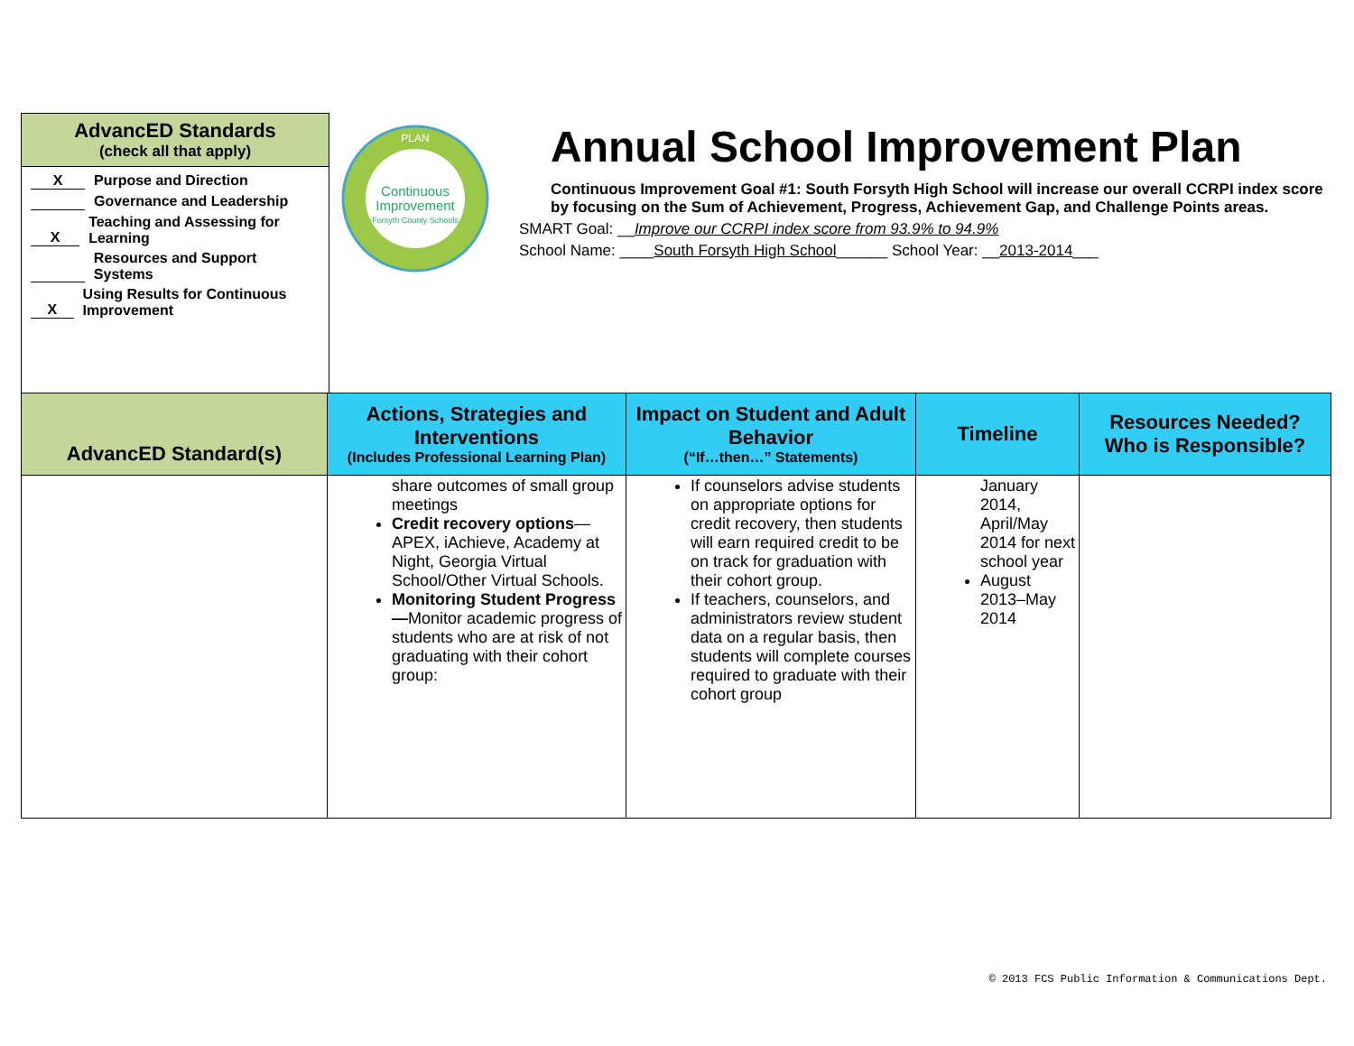AdvancED Standards
(check all that apply)
X Purpose and Direction
Governance and Leadership
X Teaching and Assessing for Learning
Resources and Support Systems
X Using Results for Continuous Improvement
PLAN
Continuous
Improvement
Forsyth County Schools
Annual School Improvement Plan
Continuous Improvement Goal #1: South Forsyth High School will increase our overall CCRPI index score by focusing on the Sum of Achievement, Progress, Achievement Gap, and Challenge Points areas.
SMART Goal: __Improve our CCRPI index score from 93.9% to 94.9%
School Name: ____South Forsyth High School______ School Year: __2013-2014___
| AdvancED Standard(s) | Actions, Strategies and Interventions (Includes Professional Learning Plan) | Impact on Student and Adult Behavior (“If…then…” Statements) | Timeline | Resources Needed? Who is Responsible? |
| --- | --- | --- | --- | --- |
| | share outcomes of small group meetings Credit recovery options —APEX, iAchieve, Academy at Night, Georgia Virtual School/Other Virtual Schools. Monitoring Student Progress— Monitor academic progress of students who are at risk of not graduating with their cohort group: | If counselors advise students on appropriate options for credit recovery, then students will earn required credit to be on track for graduation with their cohort group. If teachers, counselors, and administrators review student data on a regular basis, then students will complete courses required to graduate with their cohort group | January 2014, April/May 2014 for next school year August 2013–May 2014 | |
© 2013 FCS Public Information & Communications Dept.